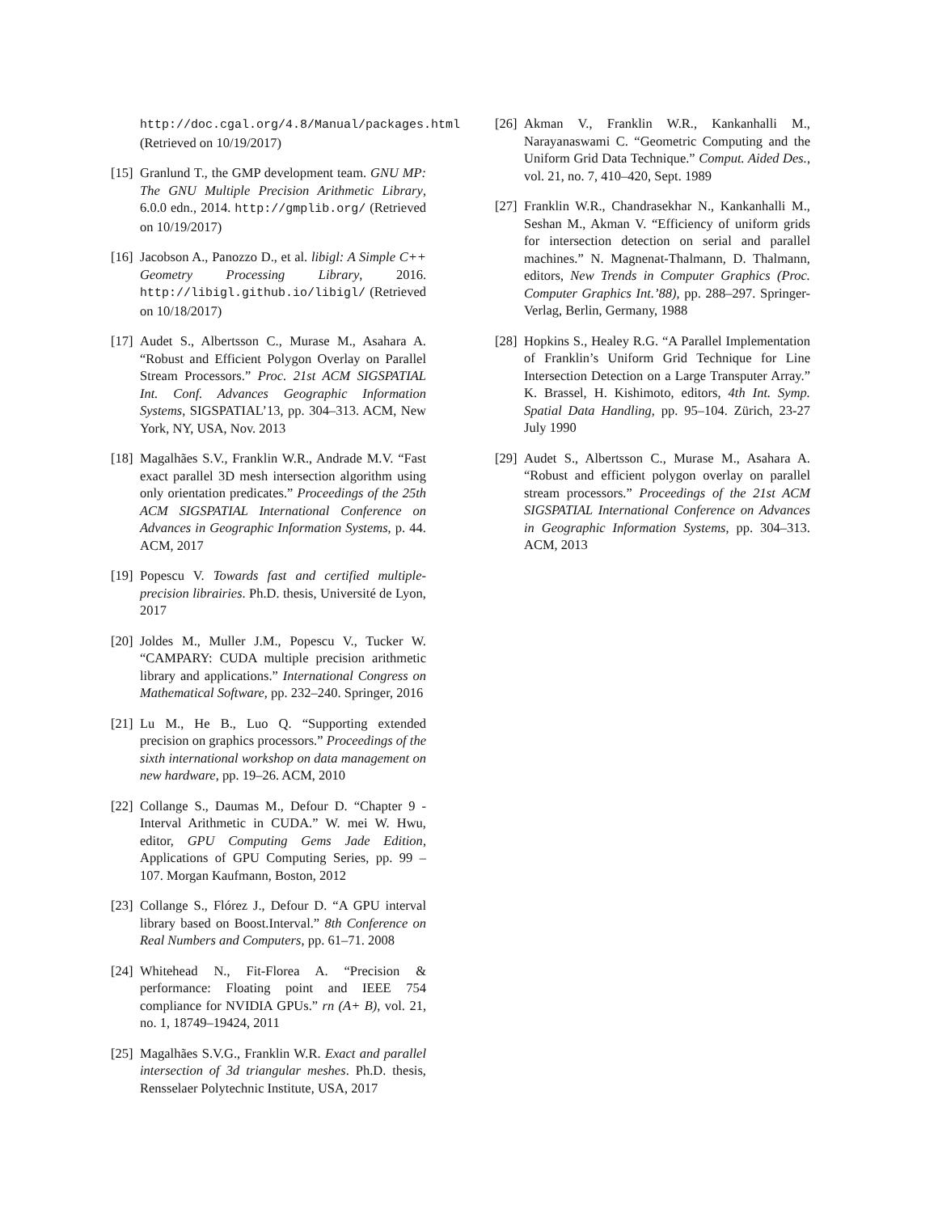http://doc.cgal.org/4.8/Manual/packages.html (Retrieved on 10/19/2017)
[15] Granlund T., the GMP development team. GNU MP: The GNU Multiple Precision Arithmetic Library, 6.0.0 edn., 2014. http://gmplib.org/ (Retrieved on 10/19/2017)
[16] Jacobson A., Panozzo D., et al. libigl: A Simple C++ Geometry Processing Library, 2016. http://libigl.github.io/libigl/ (Retrieved on 10/18/2017)
[17] Audet S., Albertsson C., Murase M., Asahara A. “Robust and Efficient Polygon Overlay on Parallel Stream Processors.” Proc. 21st ACM SIGSPATIAL Int. Conf. Advances Geographic Information Systems, SIGSPATIAL’13, pp. 304–313. ACM, New York, NY, USA, Nov. 2013
[18] Magalhães S.V., Franklin W.R., Andrade M.V. “Fast exact parallel 3D mesh intersection algorithm using only orientation predicates.” Proceedings of the 25th ACM SIGSPATIAL International Conference on Advances in Geographic Information Systems, p. 44. ACM, 2017
[19] Popescu V. Towards fast and certified multiple-precision librairies. Ph.D. thesis, Université de Lyon, 2017
[20] Joldes M., Muller J.M., Popescu V., Tucker W. “CAMPARY: CUDA multiple precision arithmetic library and applications.” International Congress on Mathematical Software, pp. 232–240. Springer, 2016
[21] Lu M., He B., Luo Q. “Supporting extended precision on graphics processors.” Proceedings of the sixth international workshop on data management on new hardware, pp. 19–26. ACM, 2010
[22] Collange S., Daumas M., Defour D. “Chapter 9 - Interval Arithmetic in CUDA.” W. mei W. Hwu, editor, GPU Computing Gems Jade Edition, Applications of GPU Computing Series, pp. 99 – 107. Morgan Kaufmann, Boston, 2012
[23] Collange S., Flórez J., Defour D. “A GPU interval library based on Boost.Interval.” 8th Conference on Real Numbers and Computers, pp. 61–71. 2008
[24] Whitehead N., Fit-Florea A. “Precision & performance: Floating point and IEEE 754 compliance for NVIDIA GPUs.” rn (A+ B), vol. 21, no. 1, 18749–19424, 2011
[25] Magalhães S.V.G., Franklin W.R. Exact and parallel intersection of 3d triangular meshes. Ph.D. thesis, Rensselaer Polytechnic Institute, USA, 2017
[26] Akman V., Franklin W.R., Kankanhalli M., Narayanaswami C. “Geometric Computing and the Uniform Grid Data Technique.” Comput. Aided Des., vol. 21, no. 7, 410–420, Sept. 1989
[27] Franklin W.R., Chandrasekhar N., Kankanhalli M., Seshan M., Akman V. “Efficiency of uniform grids for intersection detection on serial and parallel machines.” N. Magnenat-Thalmann, D. Thalmann, editors, New Trends in Computer Graphics (Proc. Computer Graphics Int.’88), pp. 288–297. Springer-Verlag, Berlin, Germany, 1988
[28] Hopkins S., Healey R.G. “A Parallel Implementation of Franklin’s Uniform Grid Technique for Line Intersection Detection on a Large Transputer Array.” K. Brassel, H. Kishimoto, editors, 4th Int. Symp. Spatial Data Handling, pp. 95–104. Zürich, 23-27 July 1990
[29] Audet S., Albertsson C., Murase M., Asahara A. “Robust and efficient polygon overlay on parallel stream processors.” Proceedings of the 21st ACM SIGSPATIAL International Conference on Advances in Geographic Information Systems, pp. 304–313. ACM, 2013